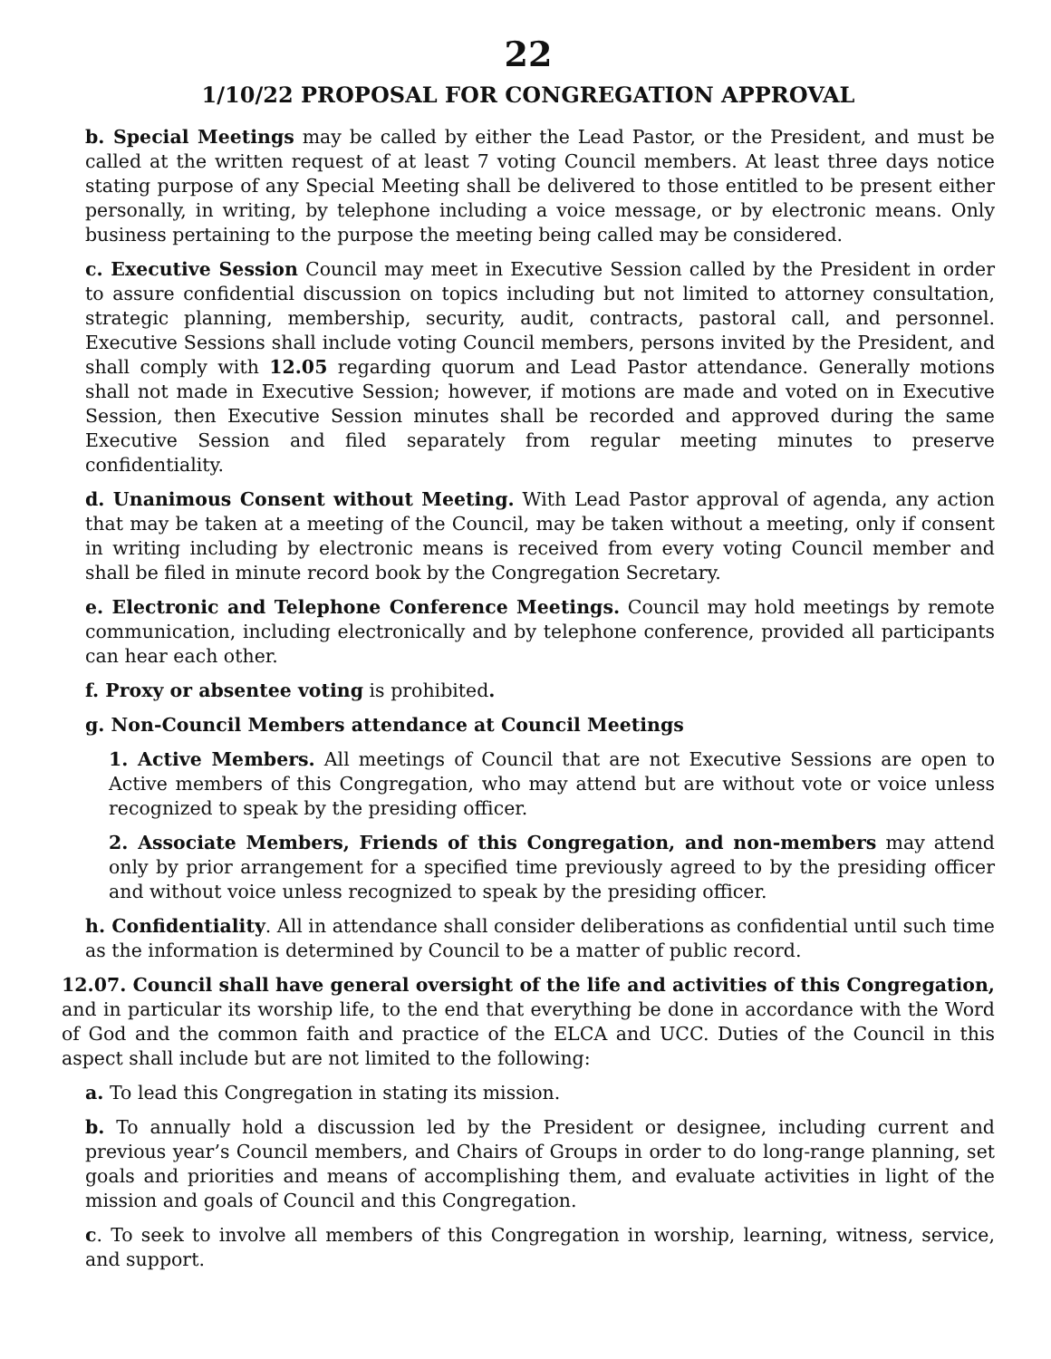22
1/10/22 PROPOSAL FOR CONGREGATION APPROVAL
b. Special Meetings may be called by either the Lead Pastor, or the President, and must be called at the written request of at least 7 voting Council members. At least three days notice stating purpose of any Special Meeting shall be delivered to those entitled to be present either personally, in writing, by telephone including a voice message, or by electronic means. Only business pertaining to the purpose the meeting being called may be considered.
c. Executive Session Council may meet in Executive Session called by the President in order to assure confidential discussion on topics including but not limited to attorney consultation, strategic planning, membership, security, audit, contracts, pastoral call, and personnel. Executive Sessions shall include voting Council members, persons invited by the President, and shall comply with 12.05 regarding quorum and Lead Pastor attendance. Generally motions shall not made in Executive Session; however, if motions are made and voted on in Executive Session, then Executive Session minutes shall be recorded and approved during the same Executive Session and filed separately from regular meeting minutes to preserve confidentiality.
d. Unanimous Consent without Meeting. With Lead Pastor approval of agenda, any action that may be taken at a meeting of the Council, may be taken without a meeting, only if consent in writing including by electronic means is received from every voting Council member and shall be filed in minute record book by the Congregation Secretary.
e. Electronic and Telephone Conference Meetings. Council may hold meetings by remote communication, including electronically and by telephone conference, provided all participants can hear each other.
f. Proxy or absentee voting is prohibited.
g. Non-Council Members attendance at Council Meetings
1. Active Members. All meetings of Council that are not Executive Sessions are open to Active members of this Congregation, who may attend but are without vote or voice unless recognized to speak by the presiding officer.
2. Associate Members, Friends of this Congregation, and non-members may attend only by prior arrangement for a specified time previously agreed to by the presiding officer and without voice unless recognized to speak by the presiding officer.
h. Confidentiality. All in attendance shall consider deliberations as confidential until such time as the information is determined by Council to be a matter of public record.
12.07. Council shall have general oversight of the life and activities of this Congregation, and in particular its worship life, to the end that everything be done in accordance with the Word of God and the common faith and practice of the ELCA and UCC. Duties of the Council in this aspect shall include but are not limited to the following:
a. To lead this Congregation in stating its mission.
b. To annually hold a discussion led by the President or designee, including current and previous year’s Council members, and Chairs of Groups in order to do long-range planning, set goals and priorities and means of accomplishing them, and evaluate activities in light of the mission and goals of Council and this Congregation.
c. To seek to involve all members of this Congregation in worship, learning, witness, service, and support.